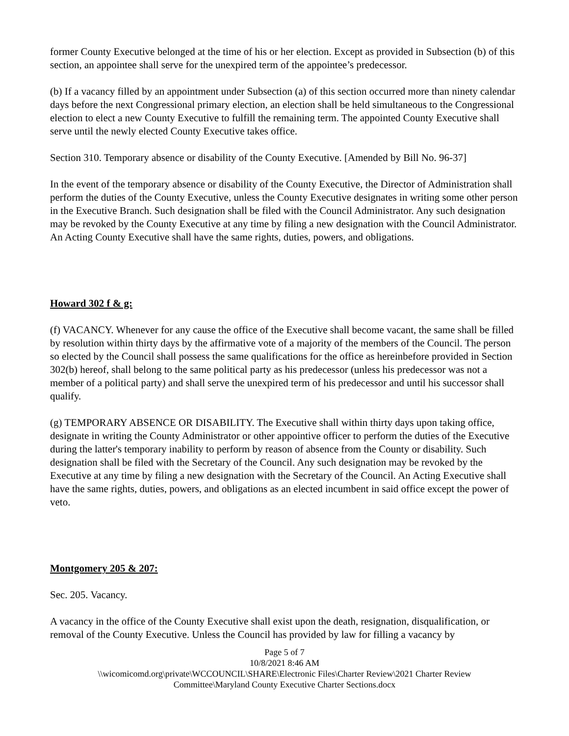former County Executive belonged at the time of his or her election. Except as provided in Subsection (b) of this section, an appointee shall serve for the unexpired term of the appointee’s predecessor.
(b) If a vacancy filled by an appointment under Subsection (a) of this section occurred more than ninety calendar days before the next Congressional primary election, an election shall be held simultaneous to the Congressional election to elect a new County Executive to fulfill the remaining term. The appointed County Executive shall serve until the newly elected County Executive takes office.
Section 310. Temporary absence or disability of the County Executive. [Amended by Bill No. 96-37]
In the event of the temporary absence or disability of the County Executive, the Director of Administration shall perform the duties of the County Executive, unless the County Executive designates in writing some other person in the Executive Branch. Such designation shall be filed with the Council Administrator. Any such designation may be revoked by the County Executive at any time by filing a new designation with the Council Administrator. An Acting County Executive shall have the same rights, duties, powers, and obligations.
Howard 302 f & g:
(f) VACANCY. Whenever for any cause the office of the Executive shall become vacant, the same shall be filled by resolution within thirty days by the affirmative vote of a majority of the members of the Council. The person so elected by the Council shall possess the same qualifications for the office as hereinbefore provided in Section 302(b) hereof, shall belong to the same political party as his predecessor (unless his predecessor was not a member of a political party) and shall serve the unexpired term of his predecessor and until his successor shall qualify.
(g) TEMPORARY ABSENCE OR DISABILITY. The Executive shall within thirty days upon taking office, designate in writing the County Administrator or other appointive officer to perform the duties of the Executive during the latter's temporary inability to perform by reason of absence from the County or disability. Such designation shall be filed with the Secretary of the Council. Any such designation may be revoked by the Executive at any time by filing a new designation with the Secretary of the Council. An Acting Executive shall have the same rights, duties, powers, and obligations as an elected incumbent in said office except the power of veto.
Montgomery 205 & 207:
Sec. 205. Vacancy.
A vacancy in the office of the County Executive shall exist upon the death, resignation, disqualification, or removal of the County Executive. Unless the Council has provided by law for filling a vacancy by
Page 5 of 7
10/8/2021 8:46 AM
\\wicomicomd.org\private\WCCOUNCIL\SHARE\Electronic Files\Charter Review\2021 Charter Review
Committee\Maryland County Executive Charter Sections.docx